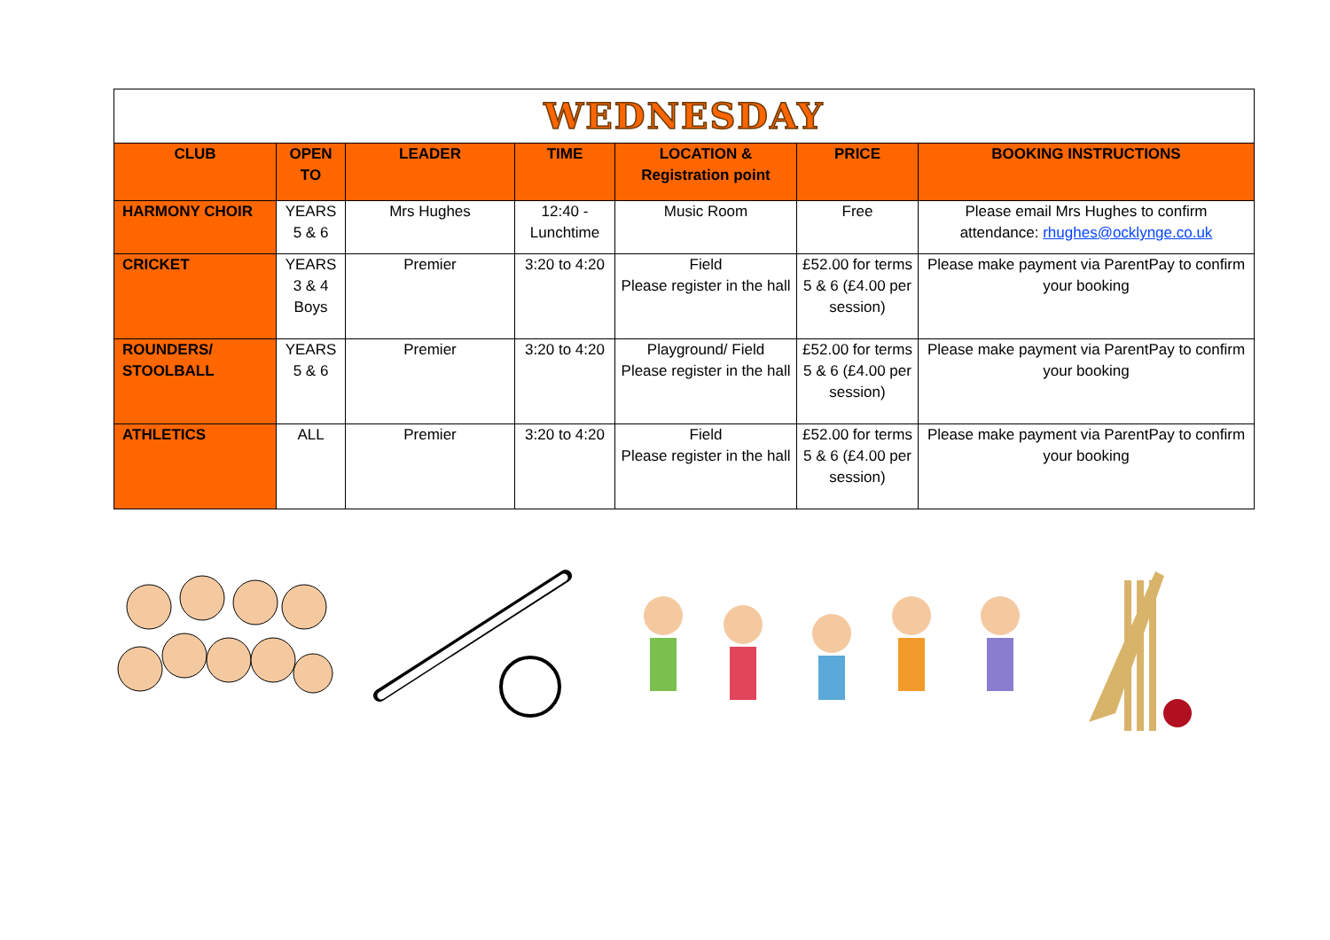| WEDNESDAY | | | | | | |
| CLUB | OPEN TO | LEADER | TIME | LOCATION & Registration point | PRICE | BOOKING INSTRUCTIONS |
| HARMONY CHOIR | YEARS 5 & 6 | Mrs Hughes | 12:40 - Lunchtime | Music Room | Free | Please email Mrs Hughes to confirm attendance: rhughes@ocklynge.co.uk |
| CRICKET | YEARS 3 & 4 Boys | Premier | 3:20 to 4:20 | Field Please register in the hall | £52.00 for terms 5 & 6 (£4.00 per session) | Please make payment via ParentPay to confirm your booking |
| ROUNDERS/ STOOLBALL | YEARS 5 & 6 | Premier | 3:20 to 4:20 | Playground/ Field Please register in the hall | £52.00 for terms 5 & 6 (£4.00 per session) | Please make payment via ParentPay to confirm your booking |
| ATHLETICS | ALL | Premier | 3:20 to 4:20 | Field Please register in the hall | £52.00 for terms 5 & 6 (£4.00 per session) | Please make payment via ParentPay to confirm your booking |